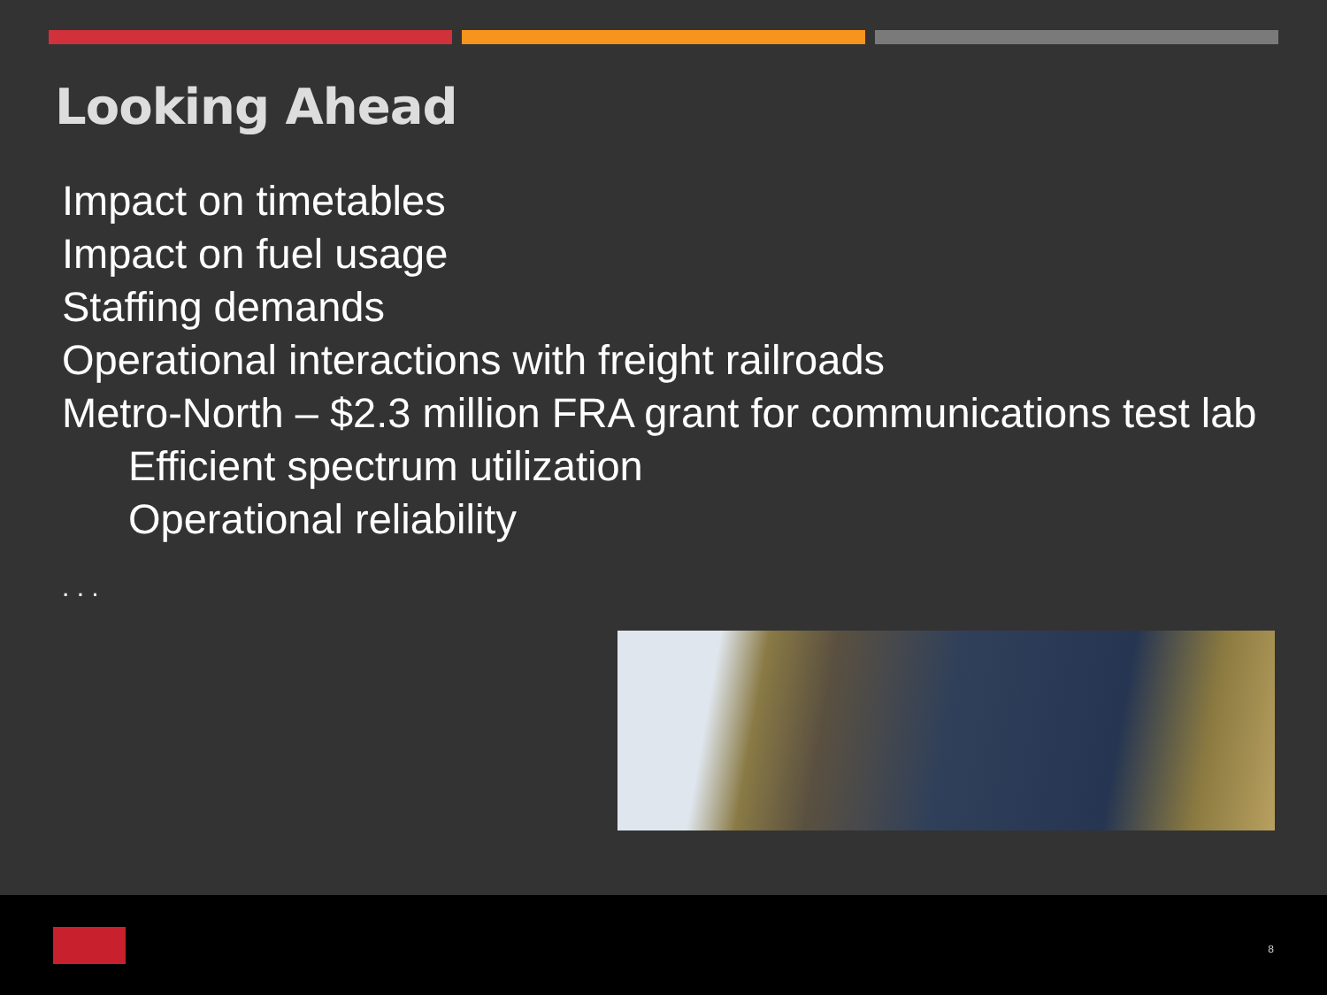Looking Ahead
Impact on timetables
Impact on fuel usage
Staffing demands
Operational interactions with freight railroads
Metro-North – $2.3 million FRA grant for communications test lab
Efficient spectrum utilization
Operational reliability
. . .
8